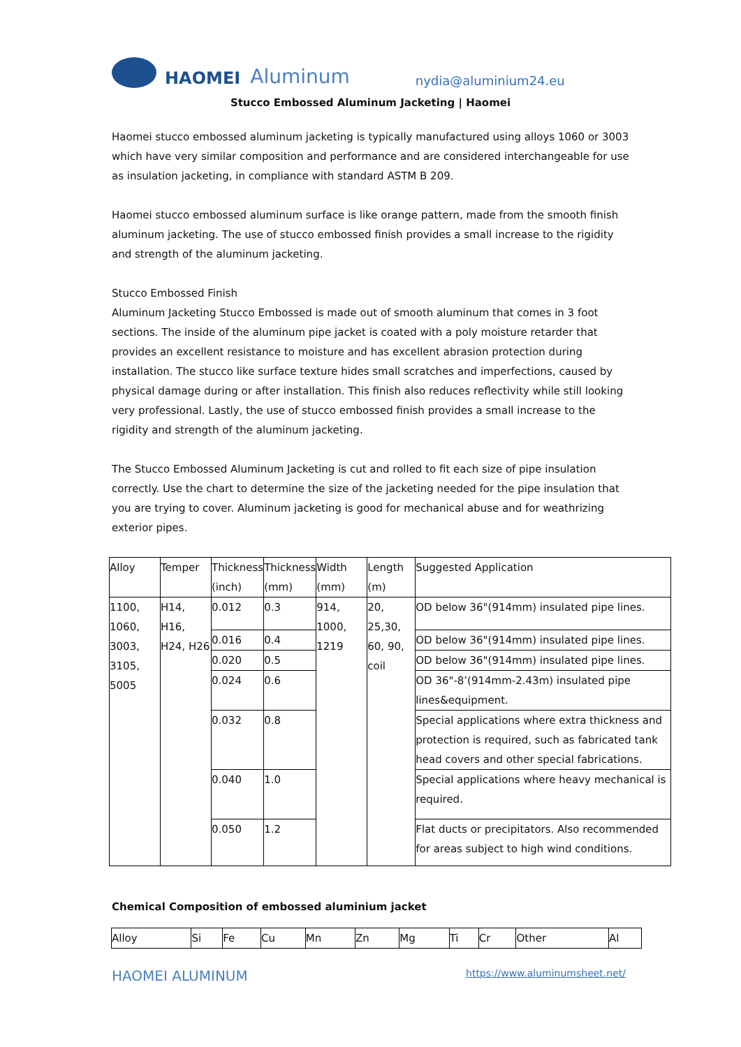HAOMEI Aluminum nydia@aluminium24.eu
Stucco Embossed Aluminum Jacketing | Haomei
Haomei stucco embossed aluminum jacketing is typically manufactured using alloys 1060 or 3003 which have very similar composition and performance and are considered interchangeable for use as insulation jacketing, in compliance with standard ASTM B 209.
Haomei stucco embossed aluminum surface is like orange pattern, made from the smooth finish aluminum jacketing. The use of stucco embossed finish provides a small increase to the rigidity and strength of the aluminum jacketing.
Stucco Embossed Finish
Aluminum Jacketing Stucco Embossed is made out of smooth aluminum that comes in 3 foot sections. The inside of the aluminum pipe jacket is coated with a poly moisture retarder that provides an excellent resistance to moisture and has excellent abrasion protection during installation. The stucco like surface texture hides small scratches and imperfections, caused by physical damage during or after installation. This finish also reduces reflectivity while still looking very professional. Lastly, the use of stucco embossed finish provides a small increase to the rigidity and strength of the aluminum jacketing.
The Stucco Embossed Aluminum Jacketing is cut and rolled to fit each size of pipe insulation correctly. Use the chart to determine the size of the jacketing needed for the pipe insulation that you are trying to cover. Aluminum jacketing is good for mechanical abuse and for weathrizing exterior pipes.
| Alloy | Temper | Thickness (inch) | Thickness (mm) | Width (mm) | Length (m) | Suggested Application |
| --- | --- | --- | --- | --- | --- | --- |
| 1100, 1060, 3003, 3105, 5005 | H14, H16, H24, H26 | 0.012 | 0.3 | 914, 1000, 1219 | 20, 25,30, 60, 90, coil | OD below 36"(914mm) insulated pipe lines. |
| | | 0.016 | 0.4 | | | OD below 36"(914mm) insulated pipe lines. |
| | | 0.020 | 0.5 | | | OD below 36"(914mm) insulated pipe lines. |
| | | 0.024 | 0.6 | | | OD 36"-8’(914mm-2.43m) insulated pipe lines&equipment. |
| | | 0.032 | 0.8 | | | Special applications where extra thickness and protection is required, such as fabricated tank head covers and other special fabrications. |
| | | 0.040 | 1.0 | | | Special applications where heavy mechanical is required. |
| | | 0.050 | 1.2 | | | Flat ducts or precipitators. Also recommended for areas subject to high wind conditions. |
Chemical Composition of embossed aluminium jacket
| Alloy | Si | Fe | Cu | Mn | Zn | Mg | Ti | Cr | Other | Al |
HAOMEI ALUMINUM https://www.aluminumsheet.net/